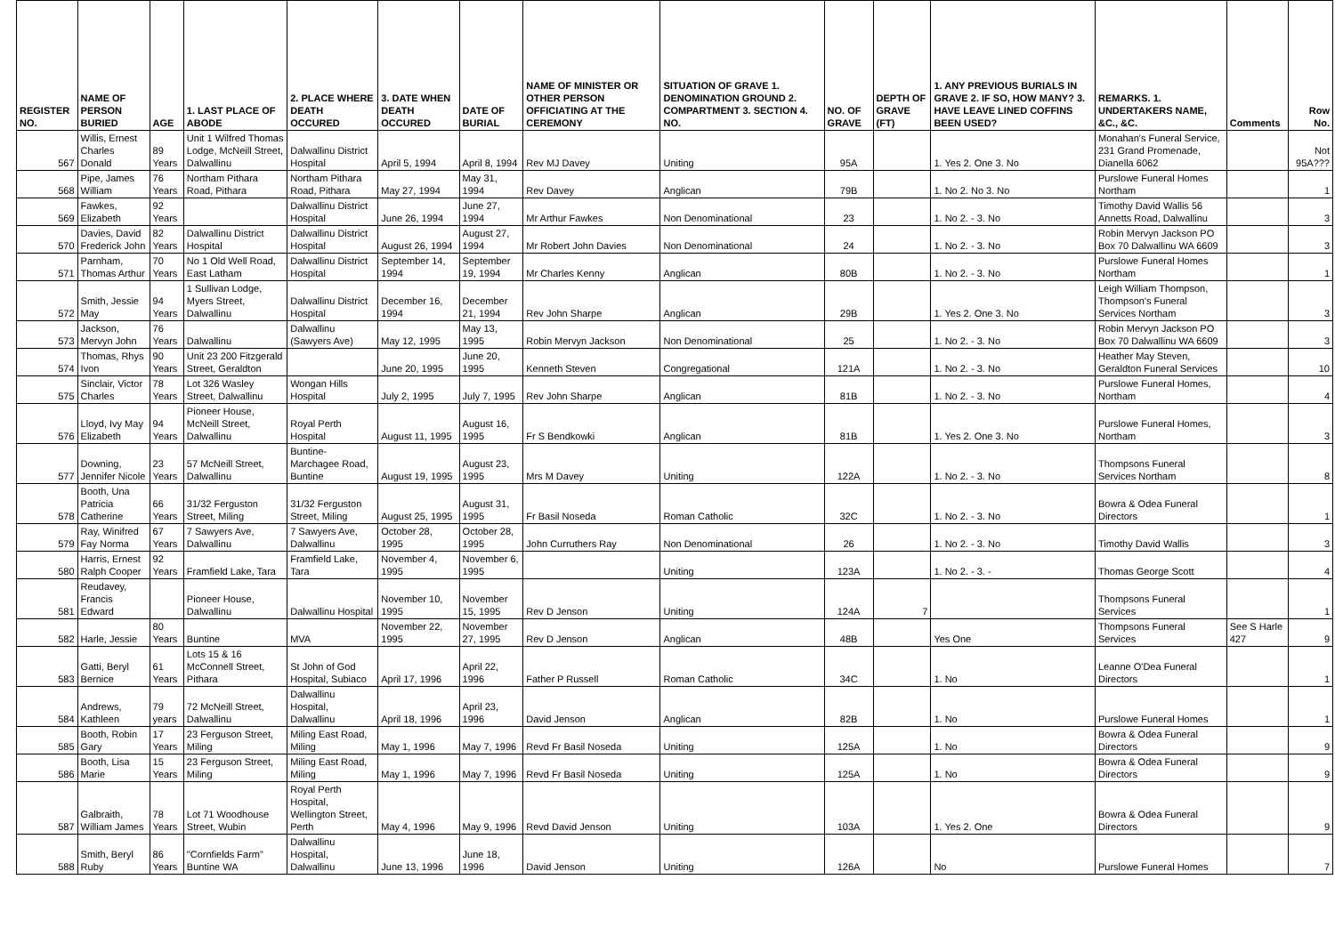| REGISTER NO. | NAME OF PERSON BURIED | AGE | 1. LAST PLACE OF ABODE | 2. PLACE WHERE DEATH OCCURED | 3. DATE WHEN DEATH OCCURED | DATE OF BURIAL | NAME OF MINISTER OR OTHER PERSON OFFICIATING AT THE CEREMONY | SITUATION OF GRAVE 1. DENOMINATION GROUND 2. COMPARTMENT 3. SECTION 4. NO. | NO. OF GRAVE | DEPTH OF GRAVE (FT) | 1. ANY PREVIOUS BURIALS IN GRAVE 2. IF SO, HOW MANY? 3. HAVE LEAVE LINED COFFINS BEEN USED? | REMARKS. 1. UNDERTAKERS NAME, &C., &C. | Comments | Row No. |
| --- | --- | --- | --- | --- | --- | --- | --- | --- | --- | --- | --- | --- | --- | --- |
| 567 | Willis, Ernest Charles Donald | 89 Years | Unit 1 Wilfred Thomas Lodge, McNeill Street, Dalwallinu | Dalwallinu District Hospital | April 5, 1994 | April 8, 1994 | Rev MJ Davey | Uniting | 95A | | 1. Yes 2. One 3. No | Monahan's Funeral Service, 231 Grand Promenade, Dianella 6062 | | Not 95A??? |
| 568 | Pipe, James William | 76 Years | Northam Pithara Road, Pithara | Northam Pithara Road, Pithara | May 27, 1994 | May 31, 1994 | Rev Davey | Anglican | 79B | | 1. No 2. No 3. No | Purslowe Funeral Homes Northam | | 1 |
| 569 | Fawkes, Elizabeth | 92 Years | | Dalwallinu District Hospital | June 26, 1994 | June 27, 1994 | Mr Arthur Fawkes | Non Denominational | 23 | | 1. No 2. - 3. No | Timothy David Wallis 56 Annetts Road, Dalwallinu | | 3 |
| 570 | Davies, David Frederick John | 82 Years | Dalwallinu District Hospital | Dalwallinu District Hospital | August 26, 1994 | August 27, 1994 | Mr Robert John Davies | Non Denominational | 24 | | 1. No 2. - 3. No | Robin Mervyn Jackson PO Box 70 Dalwallinu WA 6609 | | 3 |
| 571 | Parnham, Thomas Arthur | 70 Years | No 1 Old Well Road, East Latham | Dalwallinu District Hospital | September 14, 1994 | September 19, 1994 | Mr Charles Kenny | Anglican | 80B | | 1. No 2. - 3. No | Purslowe Funeral Homes Northam | | 1 |
| 572 | Smith, Jessie May | 94 Years | 1 Sullivan Lodge, Myers Street, Dalwallinu | Dalwallinu District Hospital | December 16, 1994 | December 21, 1994 | Rev John Sharpe | Anglican | 29B | | 1. Yes 2. One 3. No | Leigh William Thompson, Thompson's Funeral Services Northam | | 3 |
| 573 | Jackson, Mervyn John | 76 Years | Dalwallinu | Dalwallinu (Sawyers Ave) | May 12, 1995 | May 13, 1995 | Robin Mervyn Jackson | Non Denominational | 25 | | 1. No 2. - 3. No | Robin Mervyn Jackson PO Box 70 Dalwallinu WA 6609 | | 3 |
| 574 | Thomas, Rhys Ivon | 90 Years | Unit 23 200 Fitzgerald Street, Geraldton | | June 20, 1995 | June 20, 1995 | Kenneth Steven | Congregational | 121A | | 1. No 2. - 3. No | Heather May Steven, Geraldton Funeral Services | | 10 |
| 575 | Sinclair, Victor Charles | 78 Years | Lot 326 Wasley Street, Dalwallinu | Wongan Hills Hospital | July 2, 1995 | July 7, 1995 | Rev John Sharpe | Anglican | 81B | | 1. No 2. - 3. No | Purslowe Funeral Homes, Northam | | 4 |
| 576 | Lloyd, Ivy May Elizabeth | 94 Years | Pioneer House, McNeill Street, Dalwallinu | Royal Perth Hospital | August 11, 1995 | August 16, 1995 | Fr S Bendkowki | Anglican | 81B | | 1. Yes 2. One 3. No | Purslowe Funeral Homes, Northam | | 3 |
| 577 | Downing, Jennifer Nicole | 23 Years | 57 McNeill Street, Dalwallinu | Buntine-Marchagee Road, Buntine | August 19, 1995 | August 23, 1995 | Mrs M Davey | Uniting | 122A | | 1. No 2. - 3. No | Thompsons Funeral Services Northam | | 8 |
| 578 | Booth, Una Patricia Catherine | 66 Years | 31/32 Ferguston Street, Miling | 31/32 Ferguston Street, Miling | August 25, 1995 | August 31, 1995 | Fr Basil Noseda | Roman Catholic | 32C | | 1. No 2. - 3. No | Bowra & Odea Funeral Directors | | 1 |
| 579 | Ray, Winifred Fay Norma | 67 Years | 7 Sawyers Ave, Dalwallinu | 7 Sawyers Ave, Dalwallinu | October 28, 1995 | October 28, 1995 | John Curruthers Ray | Non Denominational | 26 | | 1. No 2. - 3. No | Timothy David Wallis | | 3 |
| 580 | Harris, Ernest Ralph Cooper | 92 Years | Framfield Lake, Tara | Framfield Lake, Tara | November 4, 1995 | November 6, 1995 | | Uniting | 123A | | 1. No 2. - 3. - | Thomas George Scott | | 4 |
| 581 | Reudavey, Francis Edward | | Pioneer House, Dalwallinu | Dalwallinu Hospital | November 10, 1995 | November 15, 1995 | Rev D Jenson | Uniting | 124A | 7 | | Thompsons Funeral Services | | 1 |
| 582 | Harle, Jessie | 80 Years | Buntine | MVA | November 22, 1995 | November 27, 1995 | Rev D Jenson | Anglican | 48B | | Yes One | Thompsons Funeral Services | See S Harle 427 | 9 |
| 583 | Gatti, Beryl Bernice | 61 Years | Lots 15 & 16 McConnell Street, Pithara | St John of God Hospital, Subiaco | April 17, 1996 | April 22, 1996 | Father P Russell | Roman Catholic | 34C | | 1. No | Leanne O'Dea Funeral Directors | | 1 |
| 584 | Andrews, Kathleen | 79 years | 72 McNeill Street, Dalwallinu | Dalwallinu Hospital, Dalwallinu | April 18, 1996 | April 23, 1996 | David Jenson | Anglican | 82B | | 1. No | Purslowe Funeral Homes | | 1 |
| 585 | Booth, Robin Gary | 17 Years | 23 Ferguson Street, Miling | Miling East Road, Miling | May 1, 1996 | May 7, 1996 | Revd Fr Basil Noseda | Uniting | 125A | | 1. No | Bowra & Odea Funeral Directors | | 9 |
| 586 | Booth, Lisa Marie | 15 Years | 23 Ferguson Street, Miling | Miling East Road, Miling | May 1, 1996 | May 7, 1996 | Revd Fr Basil Noseda | Uniting | 125A | | 1. No | Bowra & Odea Funeral Directors | | 9 |
| 587 | Galbraith, William James | 78 Years | Lot 71 Woodhouse Street, Wubin | Royal Perth Hospital, Wellington Street, Perth | May 4, 1996 | May 9, 1996 | Revd David Jenson | Uniting | 103A | | 1. Yes 2. One | Bowra & Odea Funeral Directors | | 9 |
| 588 | Smith, Beryl Ruby | 86 Years | "Cornfields Farm" Buntine WA | Dalwallinu Hospital, Dalwallinu | June 13, 1996 | June 18, 1996 | David Jenson | Uniting | 126A | | No | Purslowe Funeral Homes | | 7 |